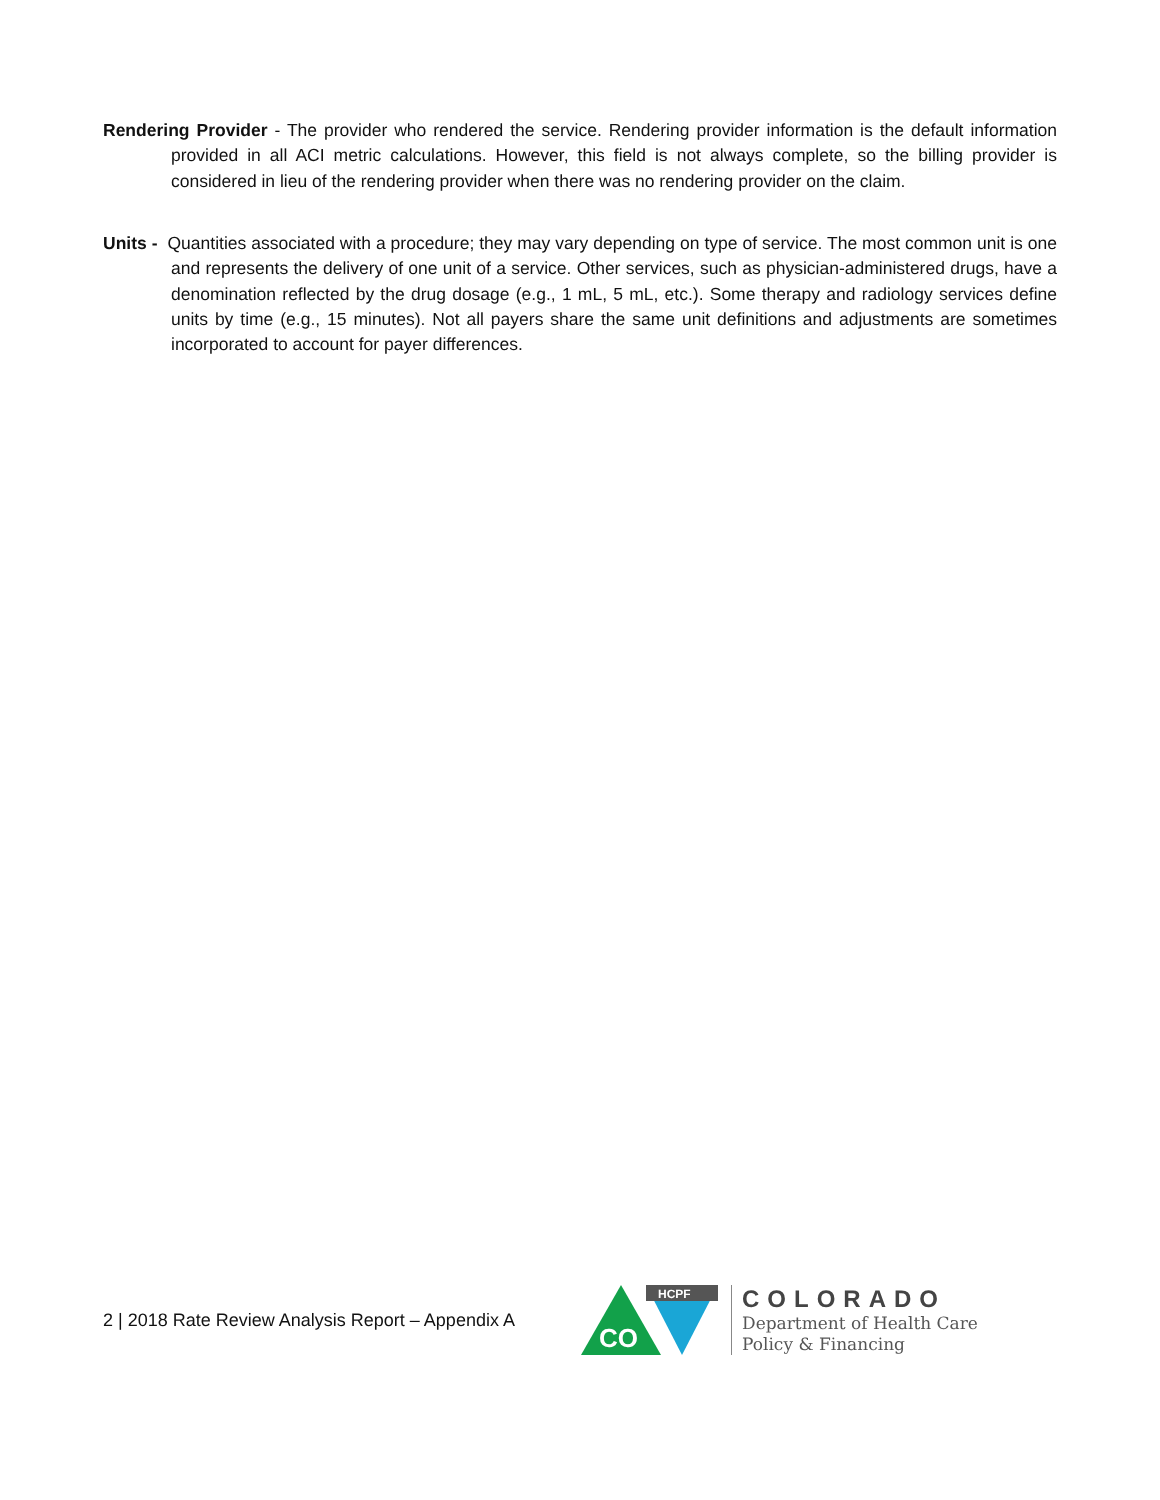Rendering Provider - The provider who rendered the service. Rendering provider information is the default information provided in all ACI metric calculations. However, this field is not always complete, so the billing provider is considered in lieu of the rendering provider when there was no rendering provider on the claim.
Units - Quantities associated with a procedure; they may vary depending on type of service. The most common unit is one and represents the delivery of one unit of a service. Other services, such as physician-administered drugs, have a denomination reflected by the drug dosage (e.g., 1 mL, 5 mL, etc.). Some therapy and radiology services define units by time (e.g., 15 minutes). Not all payers share the same unit definitions and adjustments are sometimes incorporated to account for payer differences.
2 | 2018 Rate Review Analysis Report – Appendix A
CO
HCPF
COLORADO
Department of Health Care
Policy & Financing